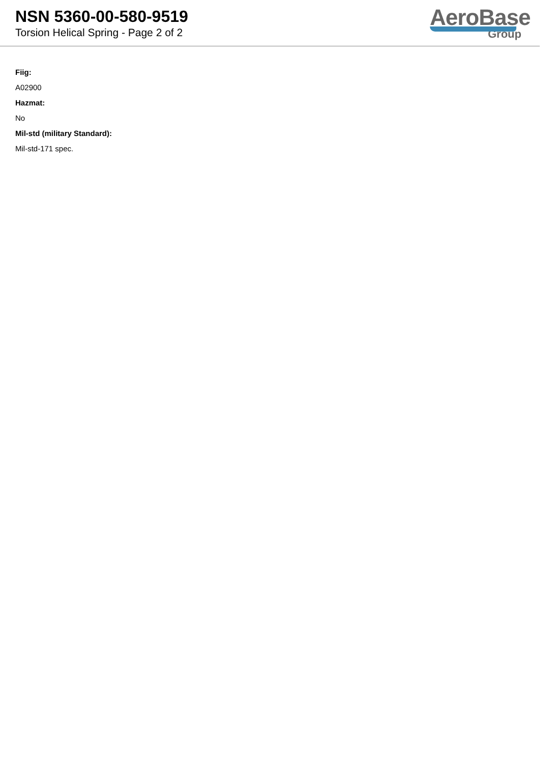NSN 5360-00-580-9519
Torsion Helical Spring - Page 2 of 2
AeroBase
Group
Fiig:
A02900
Hazmat:
No
Mil-std (military Standard):
Mil-std-171 spec.